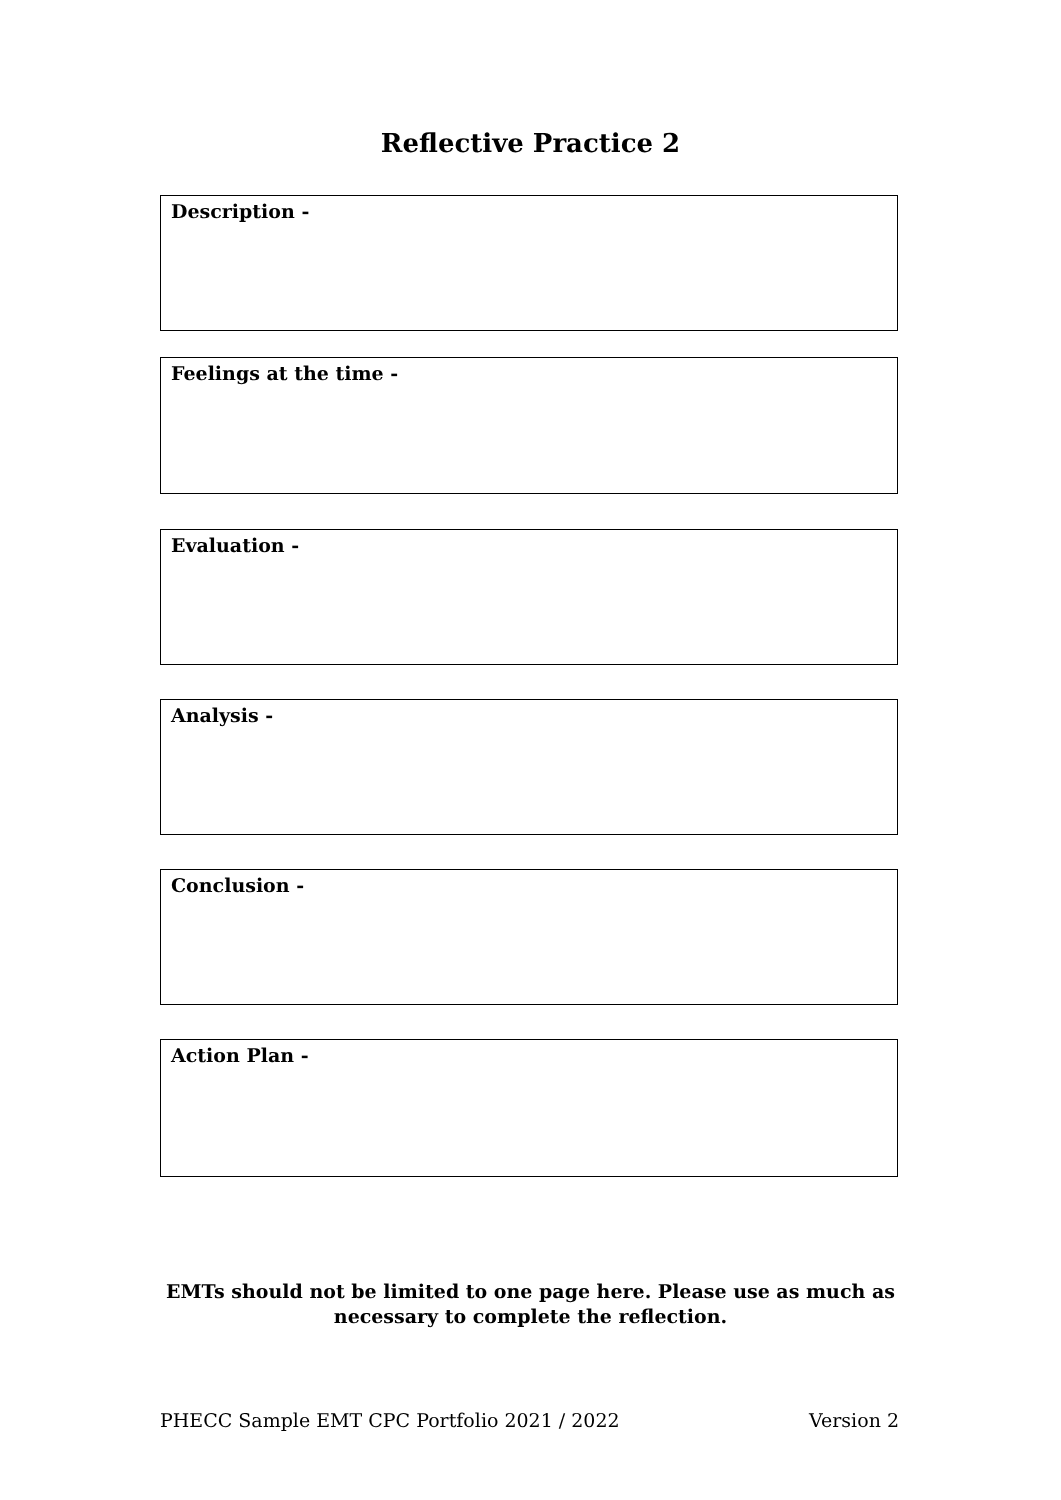Reflective Practice 2
Description -
Feelings at the time -
Evaluation -
Analysis -
Conclusion -
Action Plan -
EMTs should not be limited to one page here. Please use as much as
necessary to complete the reflection.
PHECC Sample EMT CPC Portfolio 2021 / 2022 Version 2